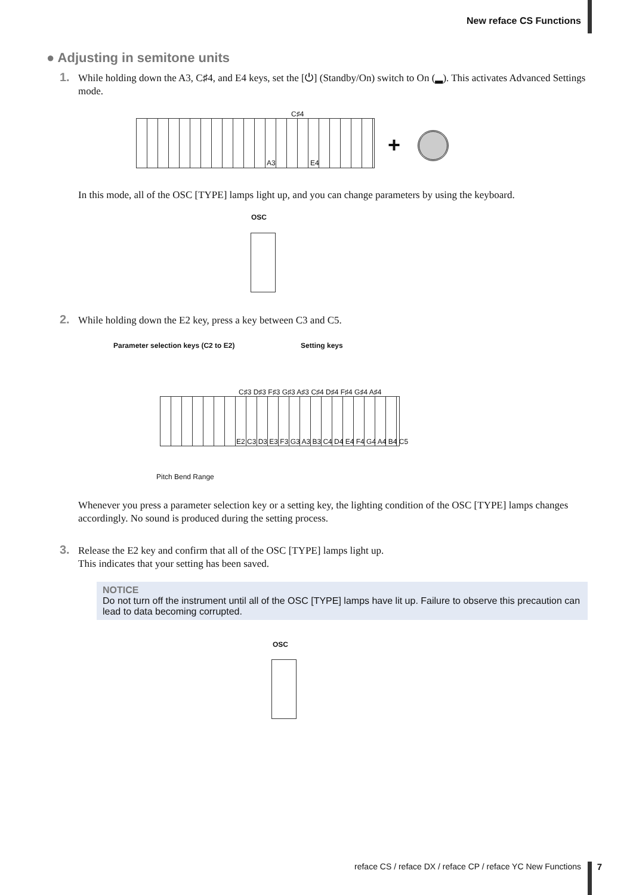New reface CS Functions
● Adjusting in semitone units
1.
While holding down the A3, C♯4, and E4 keys, set the [⏻] (Standby/On) switch to On (▂). This activates Advanced Settings mode.
C♯4
A3 E4
+
In this mode, all of the OSC [TYPE] lamps light up, and you can change parameters by using the keyboard.
OSC
2. While holding down the E2 key, press a key between C3 and C5.
Parameter selection keys (C2 to E2)
Setting keys
C♯3 D♯3 F♯3 G♯3 A♯3 C♯4 D♯4 F♯4 G♯4 A♯4
E2 C3 D3 E3 F3 G3 A3 B3 C4 D4 E4 F4 G4 A4 B4 C5
Pitch Bend Range
Whenever you press a parameter selection key or a setting key, the lighting condition of the OSC [TYPE] lamps changes accordingly. No sound is produced during the setting process.
3.
Release the E2 key and confirm that all of the OSC [TYPE] lamps light up.
This indicates that your setting has been saved.
NOTICE
Do not turn off the instrument until all of the OSC [TYPE] lamps have lit up. Failure to observe this precaution can lead to data becoming corrupted.
OSC
reface CS / reface DX / reface CP / reface YC New Functions
7